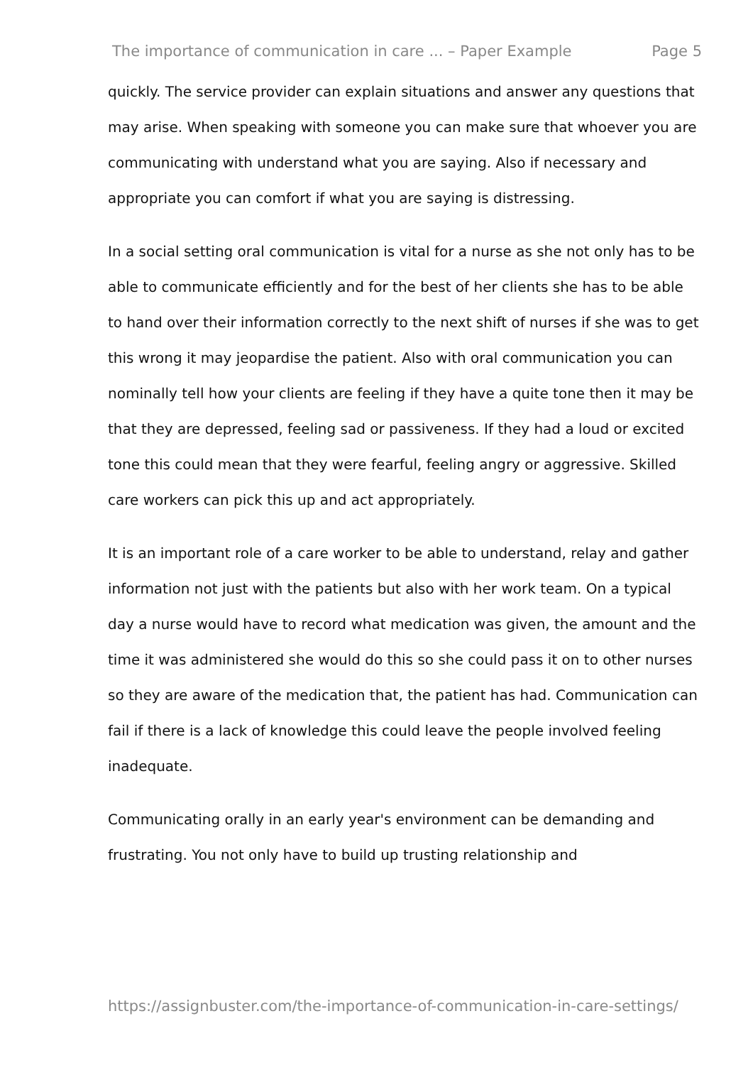The importance of communication in care ... – Paper Example Page 5
quickly. The service provider can explain situations and answer any questions that may arise. When speaking with someone you can make sure that whoever you are communicating with understand what you are saying. Also if necessary and appropriate you can comfort if what you are saying is distressing.
In a social setting oral communication is vital for a nurse as she not only has to be able to communicate efficiently and for the best of her clients she has to be able to hand over their information correctly to the next shift of nurses if she was to get this wrong it may jeopardise the patient. Also with oral communication you can nominally tell how your clients are feeling if they have a quite tone then it may be that they are depressed, feeling sad or passiveness. If they had a loud or excited tone this could mean that they were fearful, feeling angry or aggressive. Skilled care workers can pick this up and act appropriately.
It is an important role of a care worker to be able to understand, relay and gather information not just with the patients but also with her work team. On a typical day a nurse would have to record what medication was given, the amount and the time it was administered she would do this so she could pass it on to other nurses so they are aware of the medication that, the patient has had. Communication can fail if there is a lack of knowledge this could leave the people involved feeling inadequate.
Communicating orally in an early year's environment can be demanding and frustrating. You not only have to build up trusting relationship and
https://assignbuster.com/the-importance-of-communication-in-care-settings/